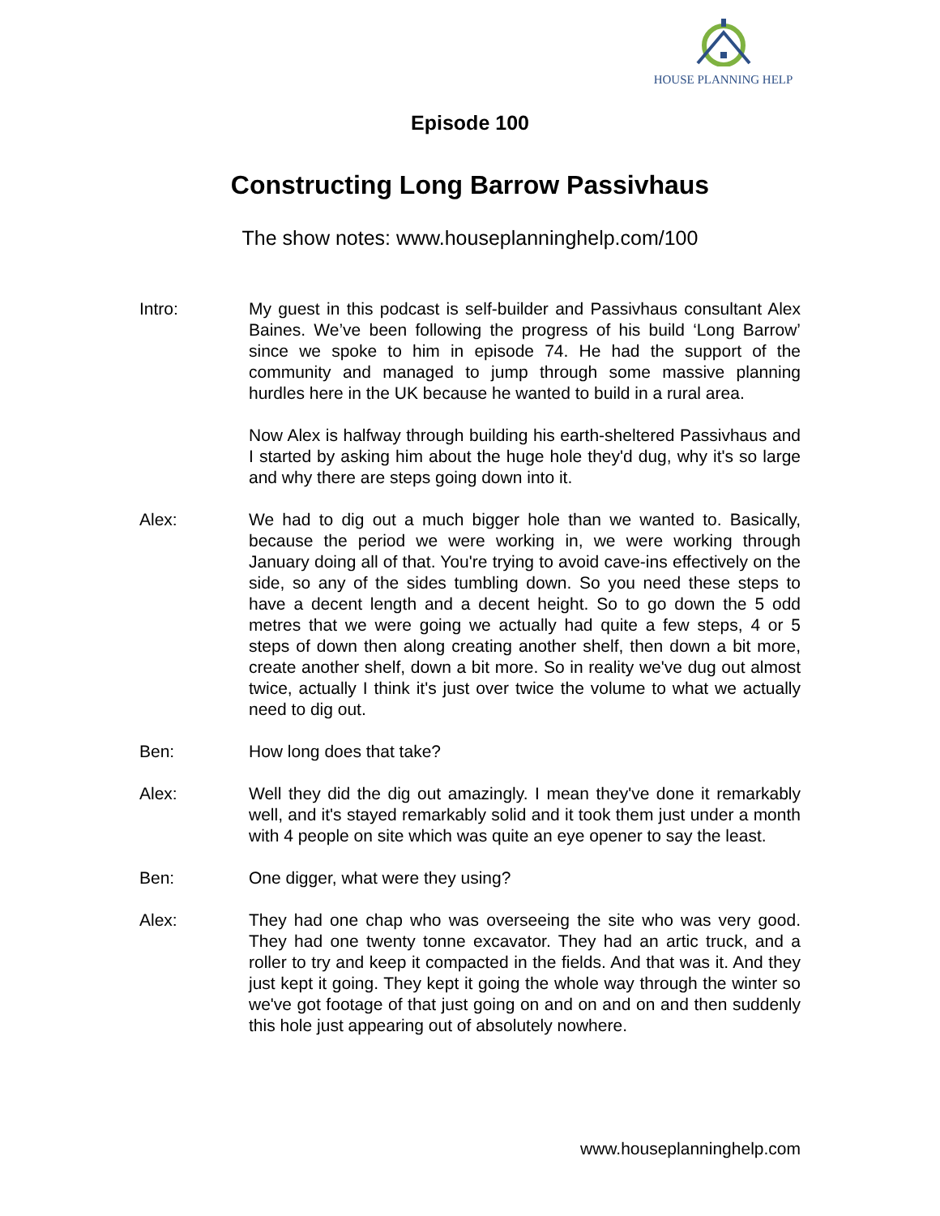HOUSE PLANNING HELP
Episode 100
Constructing Long Barrow Passivhaus
The show notes: www.houseplanninghelp.com/100
Intro: My guest in this podcast is self-builder and Passivhaus consultant Alex Baines. We’ve been following the progress of his build ‘Long Barrow’ since we spoke to him in episode 74. He had the support of the community and managed to jump through some massive planning hurdles here in the UK because he wanted to build in a rural area.
Now Alex is halfway through building his earth-sheltered Passivhaus and I started by asking him about the huge hole they'd dug, why it's so large and why there are steps going down into it.
Alex: We had to dig out a much bigger hole than we wanted to. Basically, because the period we were working in, we were working through January doing all of that. You're trying to avoid cave-ins effectively on the side, so any of the sides tumbling down. So you need these steps to have a decent length and a decent height. So to go down the 5 odd metres that we were going we actually had quite a few steps, 4 or 5 steps of down then along creating another shelf, then down a bit more, create another shelf, down a bit more. So in reality we've dug out almost twice, actually I think it's just over twice the volume to what we actually need to dig out.
Ben: How long does that take?
Alex: Well they did the dig out amazingly. I mean they've done it remarkably well, and it's stayed remarkably solid and it took them just under a month with 4 people on site which was quite an eye opener to say the least.
Ben: One digger, what were they using?
Alex: They had one chap who was overseeing the site who was very good. They had one twenty tonne excavator. They had an artic truck, and a roller to try and keep it compacted in the fields. And that was it. And they just kept it going. They kept it going the whole way through the winter so we've got footage of that just going on and on and on and then suddenly this hole just appearing out of absolutely nowhere.
www.houseplanninghelp.com